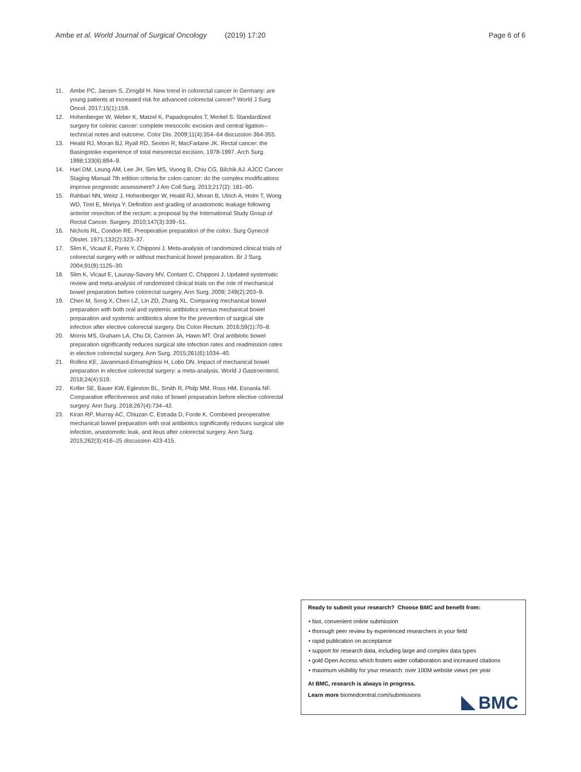Ambe et al. World Journal of Surgical Oncology (2019) 17:20 Page 6 of 6
11. Ambe PC, Jansen S, Zirngibl H. New trend in colorectal cancer in Germany: are young patients at increased risk for advanced colorectal cancer? World J Surg Oncol. 2017;15(1):159.
12. Hohenberger W, Weber K, Matzel K, Papadopoulos T, Merkel S. Standardized surgery for colonic cancer: complete mesocolic excision and central ligation--technical notes and outcome. Color Dis. 2009;11(4):354–64 discussion 364-355.
13. Heald RJ, Moran BJ, Ryall RD, Sexton R, MacFarlane JK. Rectal cancer: the Basingstoke experience of total mesorectal excision, 1978-1997. Arch Surg. 1998;133(8):894–9.
14. Hari DM, Leung AM, Lee JH, Sim MS, Vuong B, Chiu CG, Bilchik AJ. AJCC Cancer Staging Manual 7th edition criteria for colon cancer: do the complex modifications improve prognostic assessment? J Am Coll Surg. 2013;217(2): 181–90.
15. Rahbari NN, Weitz J, Hohenberger W, Heald RJ, Moran B, Ulrich A, Holm T, Wong WD, Tiret E, Moriya Y. Definition and grading of anastomotic leakage following anterior resection of the rectum: a proposal by the International Study Group of Rectal Cancer. Surgery. 2010;147(3):339–51.
16. Nichols RL, Condon RE. Preoperative preparation of the colon. Surg Gynecol Obstet. 1971;132(2):323–37.
17. Slim K, Vicaut E, Panis Y, Chipponi J. Meta-analysis of randomized clinical trials of colorectal surgery with or without mechanical bowel preparation. Br J Surg. 2004;91(9):1125–30.
18. Slim K, Vicaut E, Launay-Savary MV, Contant C, Chipponi J. Updated systematic review and meta-analysis of randomized clinical trials on the role of mechanical bowel preparation before colorectal surgery. Ann Surg. 2009; 249(2):203–9.
19. Chen M, Song X, Chen LZ, Lin ZD, Zhang XL. Comparing mechanical bowel preparation with both oral and systemic antibiotics versus mechanical bowel preparation and systemic antibiotics alone for the prevention of surgical site infection after elective colorectal surgery. Dis Colon Rectum. 2016;59(1):70–8.
20. Morris MS, Graham LA, Chu DI, Cannon JA, Hawn MT. Oral antibiotic bowel preparation significantly reduces surgical site infection rates and readmission rates in elective colorectal surgery. Ann Surg. 2015;261(6):1034–40.
21. Rollins KE, Javanmard-Emamghissi H, Lobo DN. Impact of mechanical bowel preparation in elective colorectal surgery: a meta-analysis. World J Gastroenterol. 2018;24(4):519.
22. Koller SE, Bauer KW, Egleston BL, Smith R, Philp MM, Ross HM, Esnaola NF. Comparative effectiveness and risks of bowel preparation before elective colorectal surgery. Ann Surg. 2018;267(4):734–42.
23. Kiran RP, Murray AC, Chiuzan C, Estrada D, Forde K. Combined preoperative mechanical bowel preparation with oral antibiotics significantly reduces surgical site infection, anastomotic leak, and ileus after colorectal surgery. Ann Surg. 2015;262(3):416–25 discussion 423-415.
Ready to submit your research? Choose BMC and benefit from:
• fast, convenient online submission
• thorough peer review by experienced researchers in your field
• rapid publication on acceptance
• support for research data, including large and complex data types
• gold Open Access which fosters wider collaboration and increased citations
• maximum visibility for your research: over 100M website views per year
At BMC, research is always in progress.
Learn more biomedcentral.com/submissions
BMC